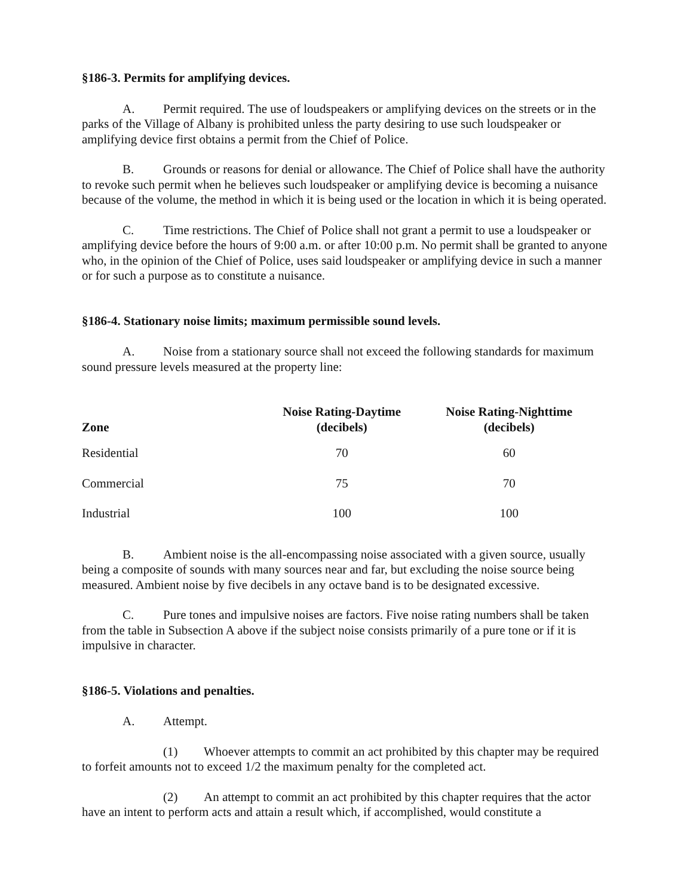§186-3. Permits for amplifying devices.
A. Permit required. The use of loudspeakers or amplifying devices on the streets or in the parks of the Village of Albany is prohibited unless the party desiring to use such loudspeaker or amplifying device first obtains a permit from the Chief of Police.
B. Grounds or reasons for denial or allowance. The Chief of Police shall have the authority to revoke such permit when he believes such loudspeaker or amplifying device is becoming a nuisance because of the volume, the method in which it is being used or the location in which it is being operated.
C. Time restrictions. The Chief of Police shall not grant a permit to use a loudspeaker or amplifying device before the hours of 9:00 a.m. or after 10:00 p.m. No permit shall be granted to anyone who, in the opinion of the Chief of Police, uses said loudspeaker or amplifying device in such a manner or for such a purpose as to constitute a nuisance.
§186-4. Stationary noise limits; maximum permissible sound levels.
A. Noise from a stationary source shall not exceed the following standards for maximum sound pressure levels measured at the property line:
| Zone | Noise Rating-Daytime (decibels) | Noise Rating-Nighttime (decibels) |
| --- | --- | --- |
| Residential | 70 | 60 |
| Commercial | 75 | 70 |
| Industrial | 100 | 100 |
B. Ambient noise is the all-encompassing noise associated with a given source, usually being a composite of sounds with many sources near and far, but excluding the noise source being measured. Ambient noise by five decibels in any octave band is to be designated excessive.
C. Pure tones and impulsive noises are factors. Five noise rating numbers shall be taken from the table in Subsection A above if the subject noise consists primarily of a pure tone or if it is impulsive in character.
§186-5. Violations and penalties.
A. Attempt.
(1) Whoever attempts to commit an act prohibited by this chapter may be required to forfeit amounts not to exceed 1/2 the maximum penalty for the completed act.
(2) An attempt to commit an act prohibited by this chapter requires that the actor have an intent to perform acts and attain a result which, if accomplished, would constitute a